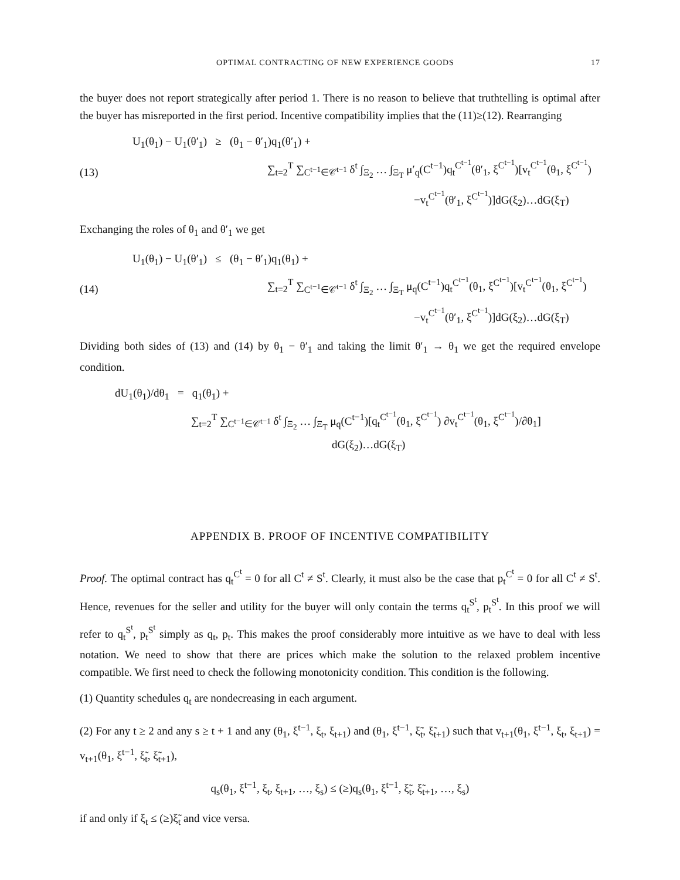OPTIMAL CONTRACTING OF NEW EXPERIENCE GOODS 17
the buyer does not report strategically after period 1. There is no reason to believe that truthtelling is optimal after the buyer has misreported in the first period. Incentive compatibility implies that the (11)≥(12). Rearranging
(13) U<sub>1</sub>(θ<sub>1</sub>) − U<sub>1</sub>(θ′<sub>1</sub>) ≥ (θ<sub>1</sub> − θ′<sub>1</sub>)q<sub>1</sub>(θ′<sub>1</sub>) +
∑<sub>t=2</sub><sup>T</sup> ∑<sub>C<sup>t−1</sup>∈𝒞<sup>t−1</sup></sub> δ<sup>t</sup> ∫<sub>Ξ<sub>2</sub></sub> … ∫<sub>Ξ<sub>T</sub></sub> μ′<sub>q</sub>(C<sup>t−1</sup>)q<sub>t</sub><sup>C<sup>t−1</sup></sup>(θ′<sub>1</sub>, ξ<sup>C<sup>t−1</sup></sup>)[v<sub>t</sub><sup>C<sup>t−1</sup></sup>(θ<sub>1</sub>, ξ<sup>C<sup>t−1</sup></sup>)
−v<sub>t</sub><sup>C<sup>t−1</sup></sup>(θ′<sub>1</sub>, ξ<sup>C<sup>t−1</sup></sup>)]dG(ξ<sub>2</sub>)…dG(ξ<sub>T</sub>)
Exchanging the roles of θ<sub>1</sub> and θ′<sub>1</sub> we get
(14) U<sub>1</sub>(θ<sub>1</sub>) − U<sub>1</sub>(θ′<sub>1</sub>) ≤ (θ<sub>1</sub> − θ′<sub>1</sub>)q<sub>1</sub>(θ<sub>1</sub>) +
∑<sub>t=2</sub><sup>T</sup> ∑<sub>C<sup>t−1</sup>∈𝒞<sup>t−1</sup></sub> δ<sup>t</sup> ∫<sub>Ξ<sub>2</sub></sub> … ∫<sub>Ξ<sub>T</sub></sub> μ<sub>q</sub>(C<sup>t−1</sup>)q<sub>t</sub><sup>C<sup>t−1</sup></sup>(θ<sub>1</sub>, ξ<sup>C<sup>t−1</sup></sup>)[v<sub>t</sub><sup>C<sup>t−1</sup></sup>(θ<sub>1</sub>, ξ<sup>C<sup>t−1</sup></sup>)
−v<sub>t</sub><sup>C<sup>t−1</sup></sup>(θ′<sub>1</sub>, ξ<sup>C<sup>t−1</sup></sup>)]dG(ξ<sub>2</sub>)…dG(ξ<sub>T</sub>)
Dividing both sides of (13) and (14) by θ<sub>1</sub> − θ′<sub>1</sub> and taking the limit θ′<sub>1</sub> → θ<sub>1</sub> we get the required envelope condition.
dU<sub>1</sub>(θ<sub>1</sub>)/dθ<sub>1</sub> = q<sub>1</sub>(θ<sub>1</sub>) +
∑<sub>t=2</sub><sup>T</sup> ∑<sub>C<sup>t−1</sup>∈𝒞<sup>t−1</sup></sub> δ<sup>t</sup> ∫<sub>Ξ<sub>2</sub></sub> … ∫<sub>Ξ<sub>T</sub></sub> μ<sub>q</sub>(C<sup>t−1</sup>)[q<sub>t</sub><sup>C<sup>t−1</sup></sup>(θ<sub>1</sub>, ξ<sup>C<sup>t−1</sup></sup>) ∂v<sub>t</sub><sup>C<sup>t−1</sup></sup>(θ<sub>1</sub>, ξ<sup>C<sup>t−1</sup></sup>)/∂θ<sub>1</sub>]
dG(ξ<sub>2</sub>)…dG(ξ<sub>T</sub>)
APPENDIX B. PROOF OF INCENTIVE COMPATIBILITY
Proof. The optimal contract has q<sub>t</sub><sup>C<sup>t</sup></sup> = 0 for all C<sup>t</sup> ≠ S<sup>t</sup>. Clearly, it must also be the case that p<sub>t</sub><sup>C<sup>t</sup></sup> = 0 for all C<sup>t</sup> ≠ S<sup>t</sup>. Hence, revenues for the seller and utility for the buyer will only contain the terms q<sub>t</sub><sup>S<sup>t</sup></sup>, p<sub>t</sub><sup>S<sup>t</sup></sup>. In this proof we will refer to q<sub>t</sub><sup>S<sup>t</sup></sup>, p<sub>t</sub><sup>S<sup>t</sup></sup> simply as q<sub>t</sub>, p<sub>t</sub>. This makes the proof considerably more intuitive as we have to deal with less notation. We need to show that there are prices which make the solution to the relaxed problem incentive compatible. We first need to check the following monotonicity condition. This condition is the following.
(1) Quantity schedules q<sub>t</sub> are nondecreasing in each argument.
(2) For any t ≥ 2 and any s ≥ t + 1 and any (θ<sub>1</sub>, ξ<sup>t−1</sup>, ξ<sub>t</sub>, ξ<sub>t+1</sub>) and (θ<sub>1</sub>, ξ<sup>t−1</sup>, ξ̃<sub>t</sub>, ξ̃<sub>t+1</sub>) such that v<sub>t+1</sub>(θ<sub>1</sub>, ξ<sup>t−1</sup>, ξ<sub>t</sub>, ξ<sub>t+1</sub>) = v<sub>t+1</sub>(θ<sub>1</sub>, ξ<sup>t−1</sup>, ξ̃<sub>t</sub>, ξ̃<sub>t+1</sub>),
q<sub>s</sub>(θ<sub>1</sub>, ξ<sup>t−1</sup>, ξ<sub>t</sub>, ξ<sub>t+1</sub>, …, ξ<sub>s</sub>) ≤ (≥)q<sub>s</sub>(θ<sub>1</sub>, ξ<sup>t−1</sup>, ξ̃<sub>t</sub>, ξ̃<sub>t+1</sub>, …, ξ<sub>s</sub>)
if and only if ξ<sub>t</sub> ≤ (≥)ξ̃<sub>t</sub> and vice versa.